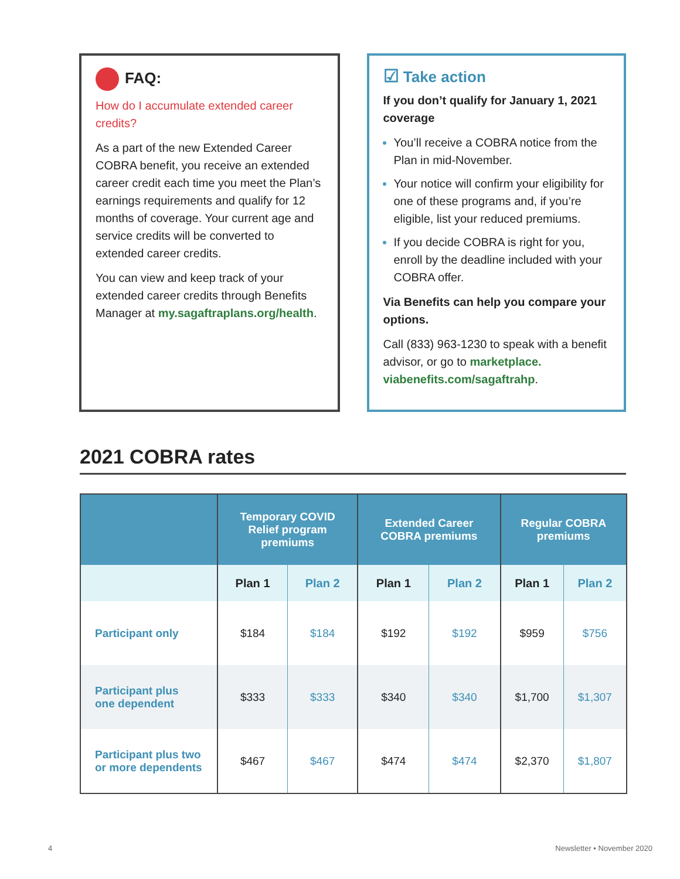FAQ:
How do I accumulate extended career credits?
As a part of the new Extended Career COBRA benefit, you receive an extended career credit each time you meet the Plan’s earnings requirements and qualify for 12 months of coverage. Your current age and service credits will be converted to extended career credits.
You can view and keep track of your extended career credits through Benefits Manager at my.sagaftraplans.org/health.
☑ Take action
If you don’t qualify for January 1, 2021 coverage
You’ll receive a COBRA notice from the Plan in mid-November.
Your notice will confirm your eligibility for one of these programs and, if you’re eligible, list your reduced premiums.
If you decide COBRA is right for you, enroll by the deadline included with your COBRA offer.
Via Benefits can help you compare your options.
Call (833) 963-1230 to speak with a benefit advisor, or go to marketplace. viabenefits.com/sagaftrahp.
2021 COBRA rates
| | Temporary COVID Relief program premiums | | Extended Career COBRA premiums | | Regular COBRA premiums | |
| --- | --- | --- | --- | --- | --- | --- |
| | Plan 1 | Plan 2 | Plan 1 | Plan 2 | Plan 1 | Plan 2 |
| Participant only | $184 | $184 | $192 | $192 | $959 | $756 |
| Participant plus one dependent | $333 | $333 | $340 | $340 | $1,700 | $1,307 |
| Participant plus two or more dependents | $467 | $467 | $474 | $474 | $2,370 | $1,807 |
4 Newsletter • November 2020